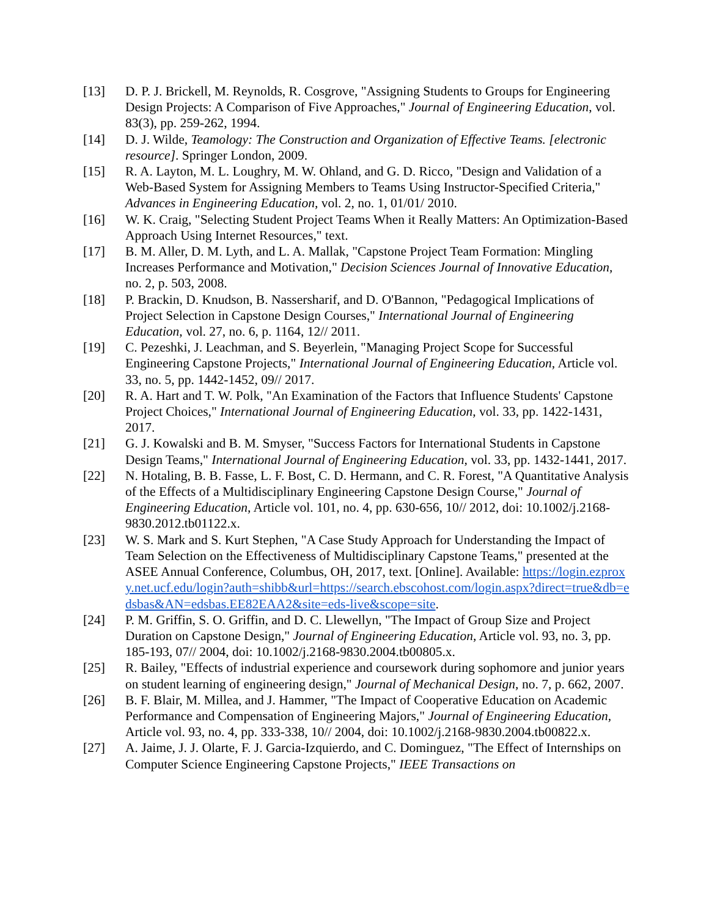[13] D. P. J. Brickell, M. Reynolds, R. Cosgrove, "Assigning Students to Groups for Engineering Design Projects: A Comparison of Five Approaches," Journal of Engineering Education, vol. 83(3), pp. 259-262, 1994.
[14] D. J. Wilde, Teamology: The Construction and Organization of Effective Teams. [electronic resource]. Springer London, 2009.
[15] R. A. Layton, M. L. Loughry, M. W. Ohland, and G. D. Ricco, "Design and Validation of a Web-Based System for Assigning Members to Teams Using Instructor-Specified Criteria," Advances in Engineering Education, vol. 2, no. 1, 01/01/ 2010.
[16] W. K. Craig, "Selecting Student Project Teams When it Really Matters: An Optimization-Based Approach Using Internet Resources," text.
[17] B. M. Aller, D. M. Lyth, and L. A. Mallak, "Capstone Project Team Formation: Mingling Increases Performance and Motivation," Decision Sciences Journal of Innovative Education, no. 2, p. 503, 2008.
[18] P. Brackin, D. Knudson, B. Nassersharif, and D. O'Bannon, "Pedagogical Implications of Project Selection in Capstone Design Courses," International Journal of Engineering Education, vol. 27, no. 6, p. 1164, 12// 2011.
[19] C. Pezeshki, J. Leachman, and S. Beyerlein, "Managing Project Scope for Successful Engineering Capstone Projects," International Journal of Engineering Education, Article vol. 33, no. 5, pp. 1442-1452, 09// 2017.
[20] R. A. Hart and T. W. Polk, "An Examination of the Factors that Influence Students' Capstone Project Choices," International Journal of Engineering Education, vol. 33, pp. 1422-1431, 2017.
[21] G. J. Kowalski and B. M. Smyser, "Success Factors for International Students in Capstone Design Teams," International Journal of Engineering Education, vol. 33, pp. 1432-1441, 2017.
[22] N. Hotaling, B. B. Fasse, L. F. Bost, C. D. Hermann, and C. R. Forest, "A Quantitative Analysis of the Effects of a Multidisciplinary Engineering Capstone Design Course," Journal of Engineering Education, Article vol. 101, no. 4, pp. 630-656, 10// 2012, doi: 10.1002/j.2168-9830.2012.tb01122.x.
[23] W. S. Mark and S. Kurt Stephen, "A Case Study Approach for Understanding the Impact of Team Selection on the Effectiveness of Multidisciplinary Capstone Teams," presented at the ASEE Annual Conference, Columbus, OH, 2017, text. [Online]. Available: https://login.ezproxy.net.ucf.edu/login?auth=shibb&url=https://search.ebscohost.com/login.aspx?direct=true&db=edsbas&AN=edsbas.EE82EAA2&site=eds-live&scope=site.
[24] P. M. Griffin, S. O. Griffin, and D. C. Llewellyn, "The Impact of Group Size and Project Duration on Capstone Design," Journal of Engineering Education, Article vol. 93, no. 3, pp. 185-193, 07// 2004, doi: 10.1002/j.2168-9830.2004.tb00805.x.
[25] R. Bailey, "Effects of industrial experience and coursework during sophomore and junior years on student learning of engineering design," Journal of Mechanical Design, no. 7, p. 662, 2007.
[26] B. F. Blair, M. Millea, and J. Hammer, "The Impact of Cooperative Education on Academic Performance and Compensation of Engineering Majors," Journal of Engineering Education, Article vol. 93, no. 4, pp. 333-338, 10// 2004, doi: 10.1002/j.2168-9830.2004.tb00822.x.
[27] A. Jaime, J. J. Olarte, F. J. Garcia-Izquierdo, and C. Dominguez, "The Effect of Internships on Computer Science Engineering Capstone Projects," IEEE Transactions on